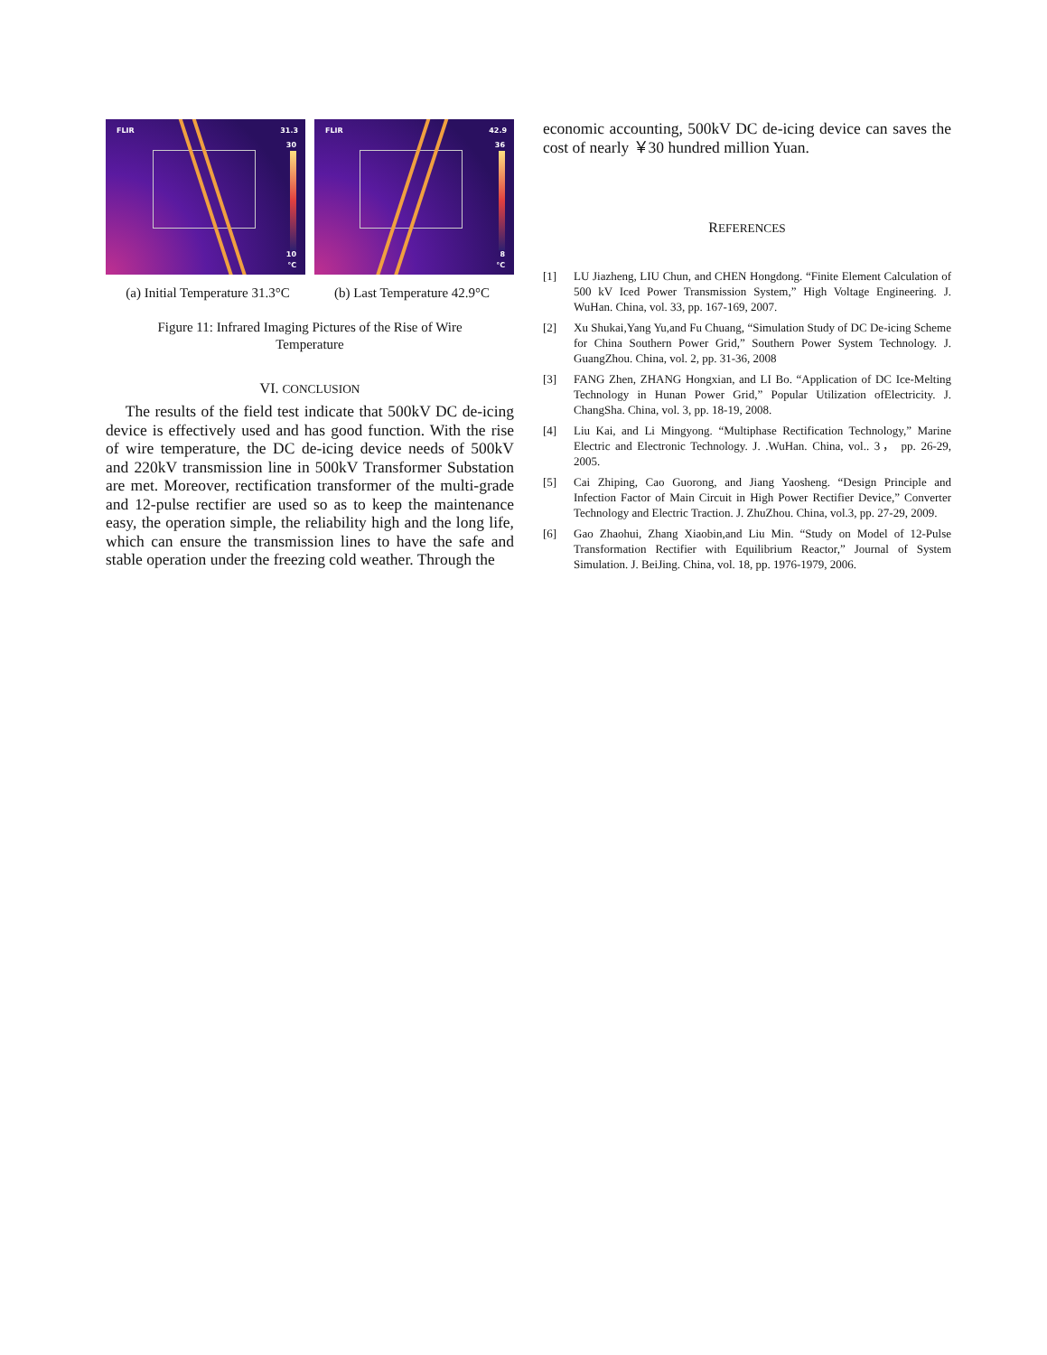FLIR 31.3
30
10
°C
FLIR 42.9
36
8
°C
(a) Initial Temperature 31.3°C
(b) Last Temperature 42.9°C
Figure 11: Infrared Imaging Pictures of the Rise of Wire
Temperature
VI. CONCLUSION
The results of the field test indicate that 500kV DC de-icing device is effectively used and has good function. With the rise of wire temperature, the DC de-icing device needs of 500kV and 220kV transmission line in 500kV Transformer Substation are met. Moreover, rectification transformer of the multi-grade and 12-pulse rectifier are used so as to keep the maintenance easy, the operation simple, the reliability high and the long life, which can ensure the transmission lines to have the safe and stable operation under the freezing cold weather. Through the
economic accounting, 500kV DC de-icing device can saves the cost of nearly ￥30 hundred million Yuan.
REFERENCES
[1] LU Jiazheng, LIU Chun, and CHEN Hongdong. “Finite Element Calculation of 500 kV Iced Power Transmission System,” High Voltage Engineering. J. WuHan. China, vol. 33, pp. 167-169, 2007.
[2] Xu Shukai,Yang Yu,and Fu Chuang, “Simulation Study of DC De-icing Scheme for China Southern Power Grid,” Southern Power System Technology. J. GuangZhou. China, vol. 2, pp. 31-36, 2008
[3] FANG Zhen, ZHANG Hongxian, and LI Bo. “Application of DC Ice-Melting Technology in Hunan Power Grid,” Popular Utilization ofElectricity. J. ChangSha. China, vol. 3, pp. 18-19, 2008.
[4] Liu Kai, and Li Mingyong. “Multiphase Rectification Technology,” Marine Electric and Electronic Technology. J. .WuHan. China, vol.. 3， pp. 26-29, 2005.
[5] Cai Zhiping, Cao Guorong, and Jiang Yaosheng. “Design Principle and Infection Factor of Main Circuit in High Power Rectifier Device,” Converter Technology and Electric Traction. J. ZhuZhou. China, vol.3, pp. 27-29, 2009.
[6] Gao Zhaohui, Zhang Xiaobin,and Liu Min. “Study on Model of 12-Pulse Transformation Rectifier with Equilibrium Reactor,” Journal of System Simulation. J. BeiJing. China, vol. 18, pp. 1976-1979, 2006.